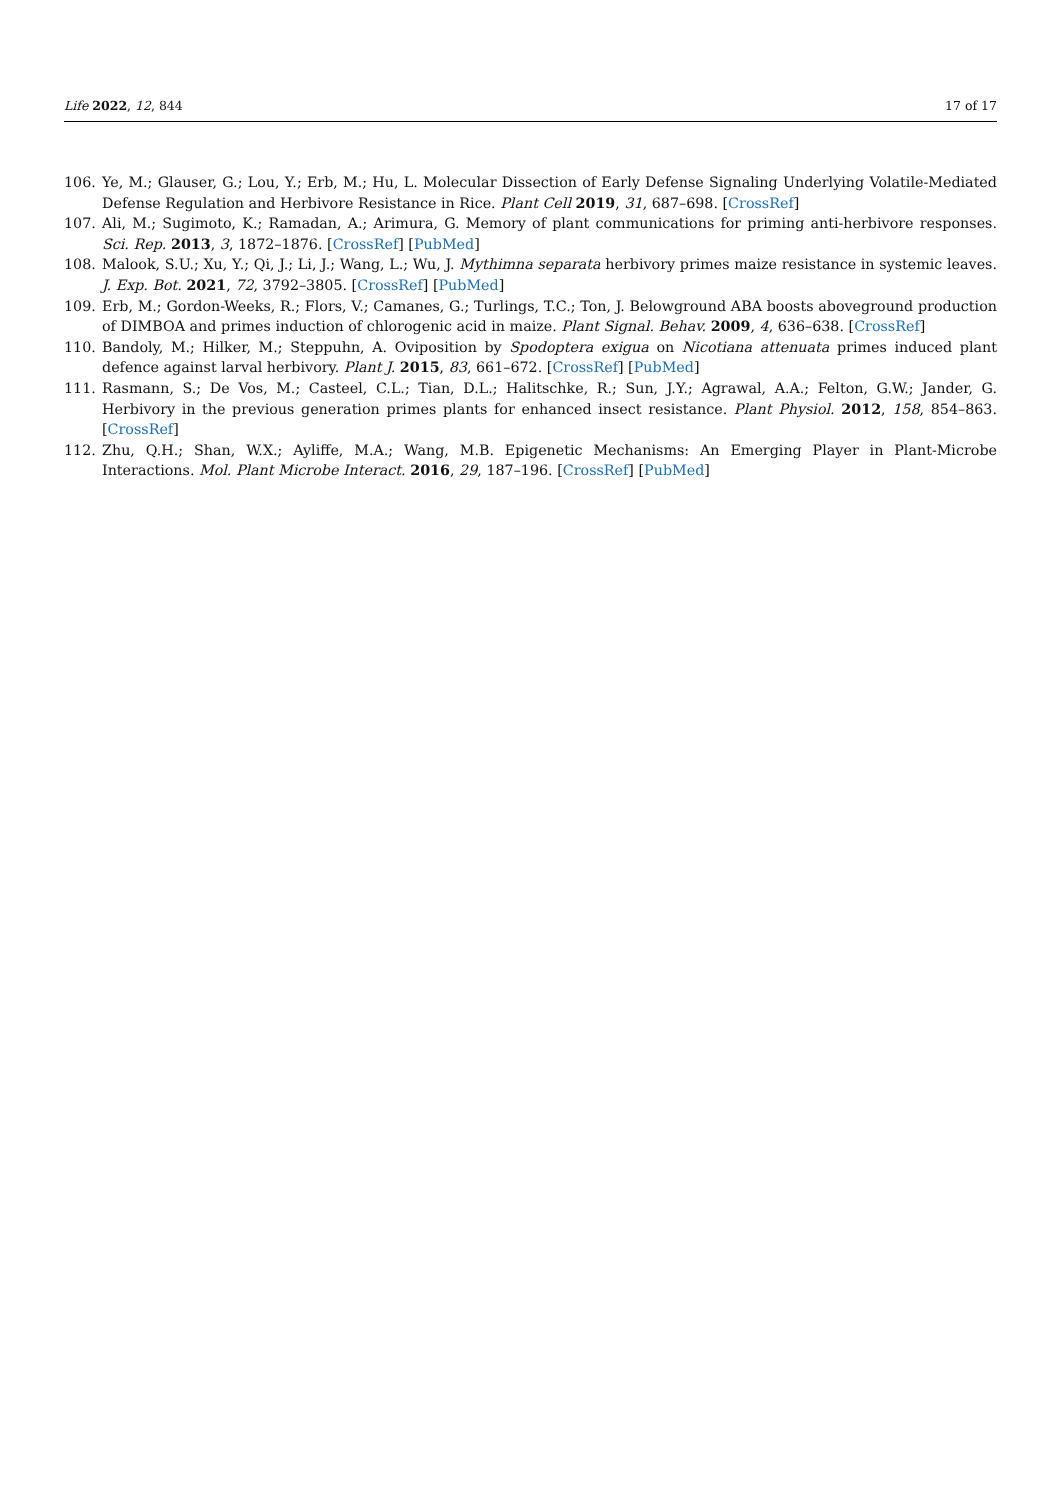Life 2022, 12, 844 17 of 17
106. Ye, M.; Glauser, G.; Lou, Y.; Erb, M.; Hu, L. Molecular Dissection of Early Defense Signaling Underlying Volatile-Mediated Defense Regulation and Herbivore Resistance in Rice. Plant Cell 2019, 31, 687–698. [CrossRef]
107. Ali, M.; Sugimoto, K.; Ramadan, A.; Arimura, G. Memory of plant communications for priming anti-herbivore responses. Sci. Rep. 2013, 3, 1872–1876. [CrossRef] [PubMed]
108. Malook, S.U.; Xu, Y.; Qi, J.; Li, J.; Wang, L.; Wu, J. Mythimna separata herbivory primes maize resistance in systemic leaves. J. Exp. Bot. 2021, 72, 3792–3805. [CrossRef] [PubMed]
109. Erb, M.; Gordon-Weeks, R.; Flors, V.; Camanes, G.; Turlings, T.C.; Ton, J. Belowground ABA boosts aboveground production of DIMBOA and primes induction of chlorogenic acid in maize. Plant Signal. Behav. 2009, 4, 636–638. [CrossRef]
110. Bandoly, M.; Hilker, M.; Steppuhn, A. Oviposition by Spodoptera exigua on Nicotiana attenuata primes induced plant defence against larval herbivory. Plant J. 2015, 83, 661–672. [CrossRef] [PubMed]
111. Rasmann, S.; De Vos, M.; Casteel, C.L.; Tian, D.L.; Halitschke, R.; Sun, J.Y.; Agrawal, A.A.; Felton, G.W.; Jander, G. Herbivory in the previous generation primes plants for enhanced insect resistance. Plant Physiol. 2012, 158, 854–863. [CrossRef]
112. Zhu, Q.H.; Shan, W.X.; Ayliffe, M.A.; Wang, M.B. Epigenetic Mechanisms: An Emerging Player in Plant-Microbe Interactions. Mol. Plant Microbe Interact. 2016, 29, 187–196. [CrossRef] [PubMed]